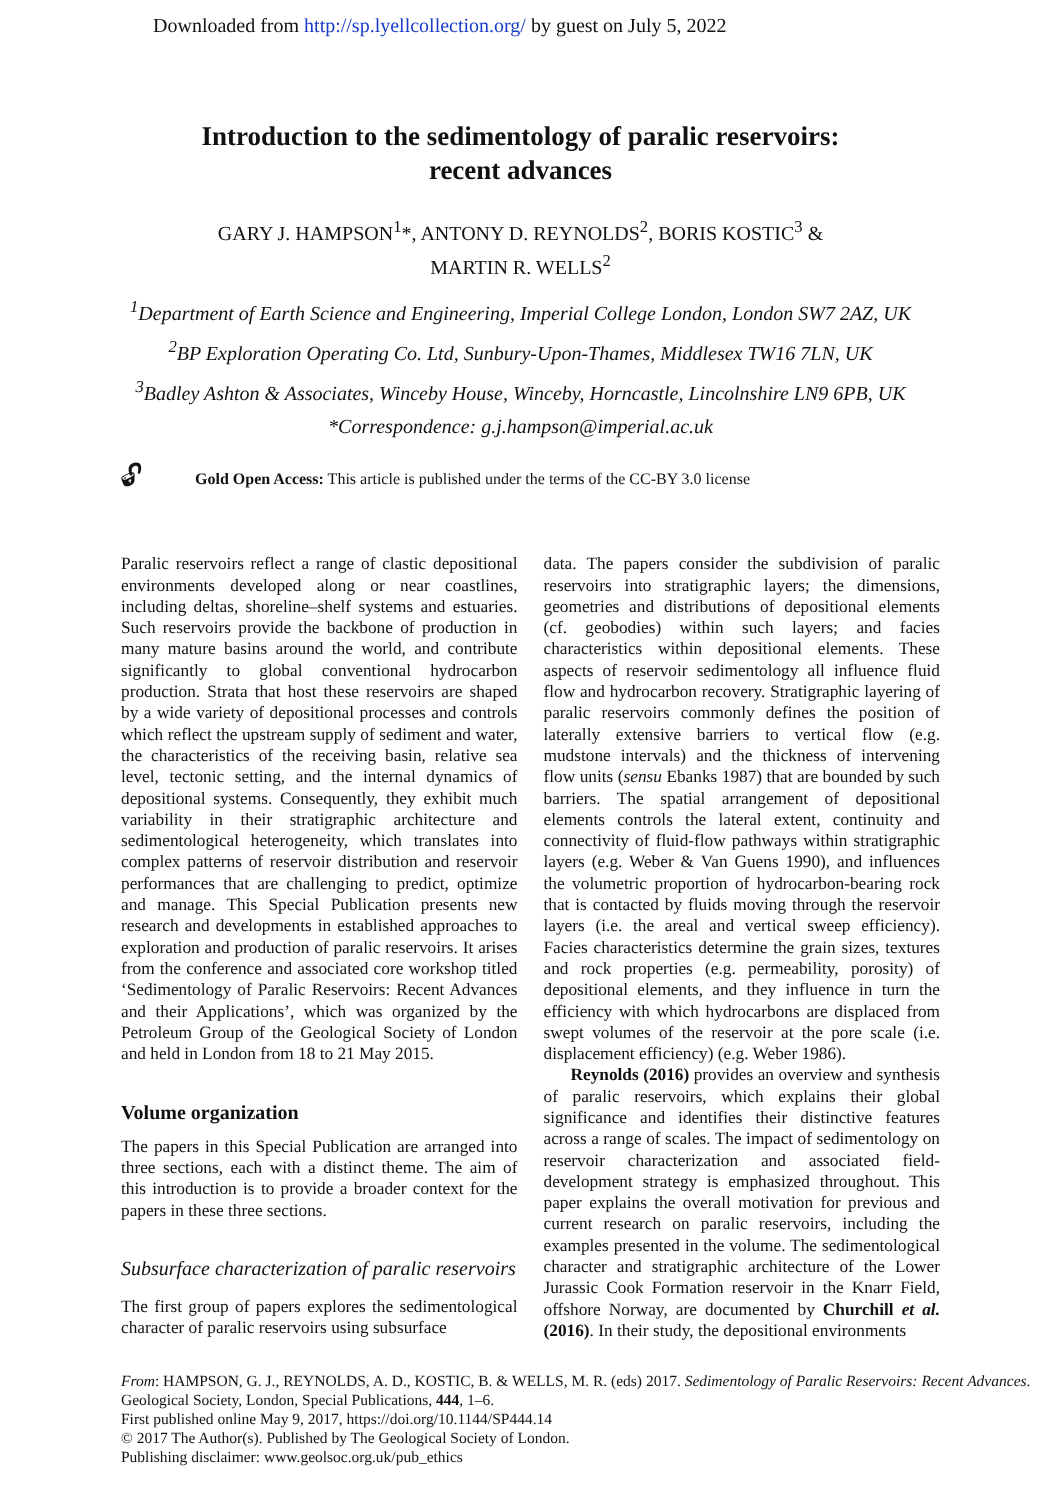Downloaded from http://sp.lyellcollection.org/ by guest on July 5, 2022
Introduction to the sedimentology of paralic reservoirs:
recent advances
GARY J. HAMPSON<sup>1</sup>*, ANTONY D. REYNOLDS<sup>2</sup>, BORIS KOSTIC<sup>3</sup> &
MARTIN R. WELLS<sup>2</sup>
<sup>1</sup> Department of Earth Science and Engineering, Imperial College London, London SW7 2AZ, UK
<sup>2</sup> BP Exploration Operating Co. Ltd, Sunbury-Upon-Thames, Middlesex TW16 7LN, UK
<sup>3</sup> Badley Ashton & Associates, Winceby House, Winceby, Horncastle, Lincolnshire LN9 6PB, UK
*Correspondence: g.j.hampson@imperial.ac.uk
🔓︎ Gold Open Access: This article is published under the terms of the CC-BY 3.0 license
Paralic reservoirs reflect a range of clastic depositional environments developed along or near coastlines, including deltas, shoreline–shelf systems and estuaries. Such reservoirs provide the backbone of production in many mature basins around the world, and contribute significantly to global conventional hydrocarbon production. Strata that host these reservoirs are shaped by a wide variety of depositional processes and controls which reflect the upstream supply of sediment and water, the characteristics of the receiving basin, relative sea level, tectonic setting, and the internal dynamics of depositional systems. Consequently, they exhibit much variability in their stratigraphic architecture and sedimentological heterogeneity, which translates into complex patterns of reservoir distribution and reservoir performances that are challenging to predict, optimize and manage. This Special Publication presents new research and developments in established approaches to exploration and production of paralic reservoirs. It arises from the conference and associated core workshop titled ‘Sedimentology of Paralic Reservoirs: Recent Advances and their Applications’, which was organized by the Petroleum Group of the Geological Society of London and held in London from 18 to 21 May 2015.
Volume organization
The papers in this Special Publication are arranged into three sections, each with a distinct theme. The aim of this introduction is to provide a broader context for the papers in these three sections.
Subsurface characterization of paralic reservoirs
The first group of papers explores the sedimentological character of paralic reservoirs using subsurface
data. The papers consider the subdivision of paralic reservoirs into stratigraphic layers; the dimensions, geometries and distributions of depositional elements (cf. geobodies) within such layers; and facies characteristics within depositional elements. These aspects of reservoir sedimentology all influence fluid flow and hydrocarbon recovery. Stratigraphic layering of paralic reservoirs commonly defines the position of laterally extensive barriers to vertical flow (e.g. mudstone intervals) and the thickness of intervening flow units (sensu Ebanks 1987) that are bounded by such barriers. The spatial arrangement of depositional elements controls the lateral extent, continuity and connectivity of fluid-flow pathways within stratigraphic layers (e.g. Weber & Van Guens 1990), and influences the volumetric proportion of hydrocarbon-bearing rock that is contacted by fluids moving through the reservoir layers (i.e. the areal and vertical sweep efficiency). Facies characteristics determine the grain sizes, textures and rock properties (e.g. permeability, porosity) of depositional elements, and they influence in turn the efficiency with which hydrocarbons are displaced from swept volumes of the reservoir at the pore scale (i.e. displacement efficiency) (e.g. Weber 1986).
Reynolds (2016) provides an overview and synthesis of paralic reservoirs, which explains their global significance and identifies their distinctive features across a range of scales. The impact of sedimentology on reservoir characterization and associated field-development strategy is emphasized throughout. This paper explains the overall motivation for previous and current research on paralic reservoirs, including the examples presented in the volume. The sedimentological character and stratigraphic architecture of the Lower Jurassic Cook Formation reservoir in the Knarr Field, offshore Norway, are documented by Churchill et al. (2016). In their study, the depositional environments
From: HAMPSON, G. J., REYNOLDS, A. D., KOSTIC, B. & WELLS, M. R. (eds) 2017. Sedimentology of Paralic Reservoirs: Recent Advances. Geological Society, London, Special Publications, 444, 1–6.
First published online May 9, 2017, https://doi.org/10.1144/SP444.14
© 2017 The Author(s). Published by The Geological Society of London.
Publishing disclaimer: www.geolsoc.org.uk/pub_ethics